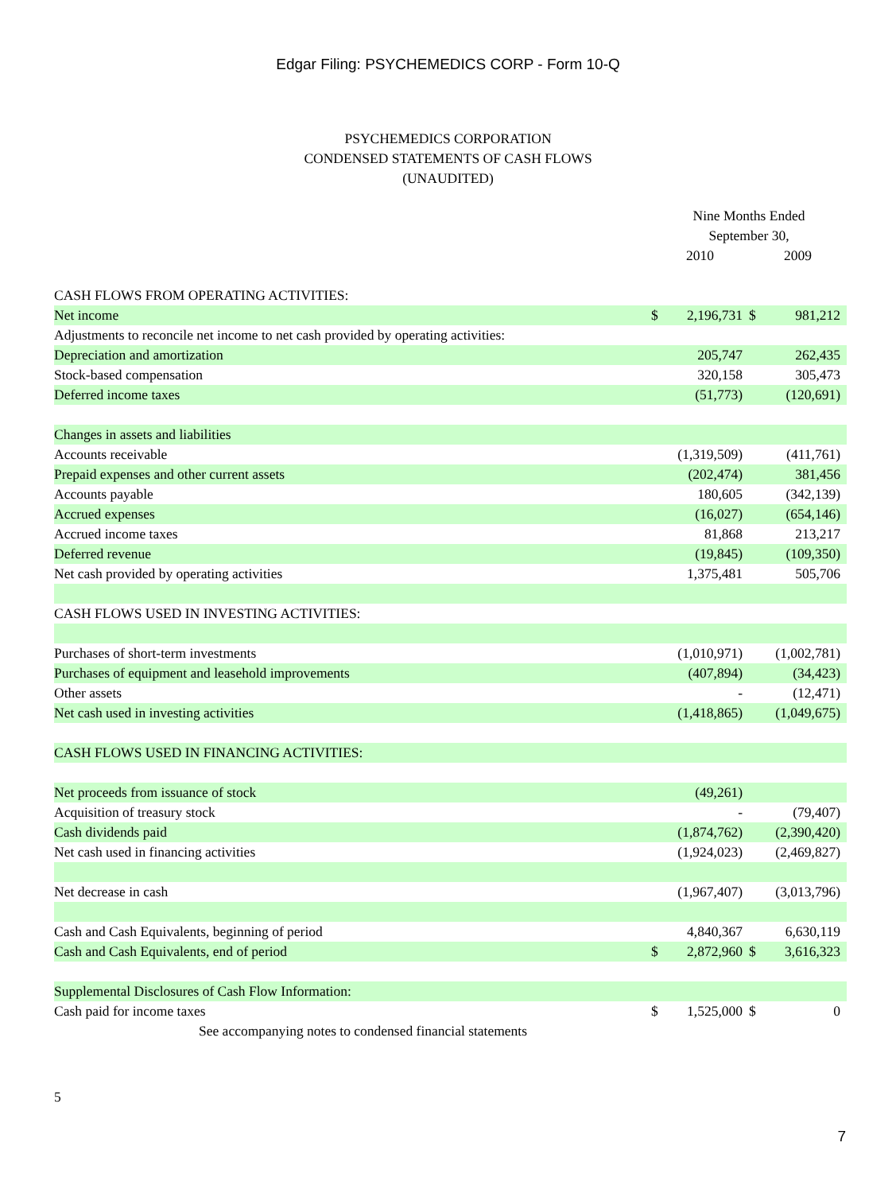Edgar Filing: PSYCHEMEDICS CORP - Form 10-Q
PSYCHEMEDICS CORPORATION
CONDENSED STATEMENTS OF CASH FLOWS
(UNAUDITED)
| | Nine Months Ended September 30, | | | |
| --- | --- | --- | --- | --- |
| | 2010 | | 2009 | |
| CASH FLOWS FROM OPERATING ACTIVITIES: | | | | |
| Net income | $ | 2,196,731 | $ | 981,212 |
| Adjustments to reconcile net income to net cash provided by operating activities: | | | | |
| Depreciation and amortization | | 205,747 | | 262,435 |
| Stock-based compensation | | 320,158 | | 305,473 |
| Deferred income taxes | | (51,773) | | (120,691) |
| Changes in assets and liabilities | | | | |
| Accounts receivable | | (1,319,509) | | (411,761) |
| Prepaid expenses and other current assets | | (202,474) | | 381,456 |
| Accounts payable | | 180,605 | | (342,139) |
| Accrued expenses | | (16,027) | | (654,146) |
| Accrued income taxes | | 81,868 | | 213,217 |
| Deferred revenue | | (19,845) | | (109,350) |
| Net cash provided by operating activities | | 1,375,481 | | 505,706 |
| CASH FLOWS USED IN INVESTING ACTIVITIES: | | | | |
| Purchases of short-term investments | | (1,010,971) | | (1,002,781) |
| Purchases of equipment and leasehold improvements | | (407,894) | | (34,423) |
| Other assets | | - | | (12,471) |
| Net cash used in investing activities | | (1,418,865) | | (1,049,675) |
| CASH FLOWS USED IN FINANCING ACTIVITIES: | | | | |
| Net proceeds from issuance of stock | | (49,261) | | |
| Acquisition of treasury stock | | - | | (79,407) |
| Cash dividends paid | | (1,874,762) | | (2,390,420) |
| Net cash used in financing activities | | (1,924,023) | | (2,469,827) |
| Net decrease in cash | | (1,967,407) | | (3,013,796) |
| Cash and Cash Equivalents, beginning of period | | 4,840,367 | | 6,630,119 |
| Cash and Cash Equivalents, end of period | $ | 2,872,960 | $ | 3,616,323 |
| Supplemental Disclosures of Cash Flow Information: | | | | |
| Cash paid for income taxes | $ | 1,525,000 | $ | 0 |
| See accompanying notes to condensed financial statements | | | | |
5
7